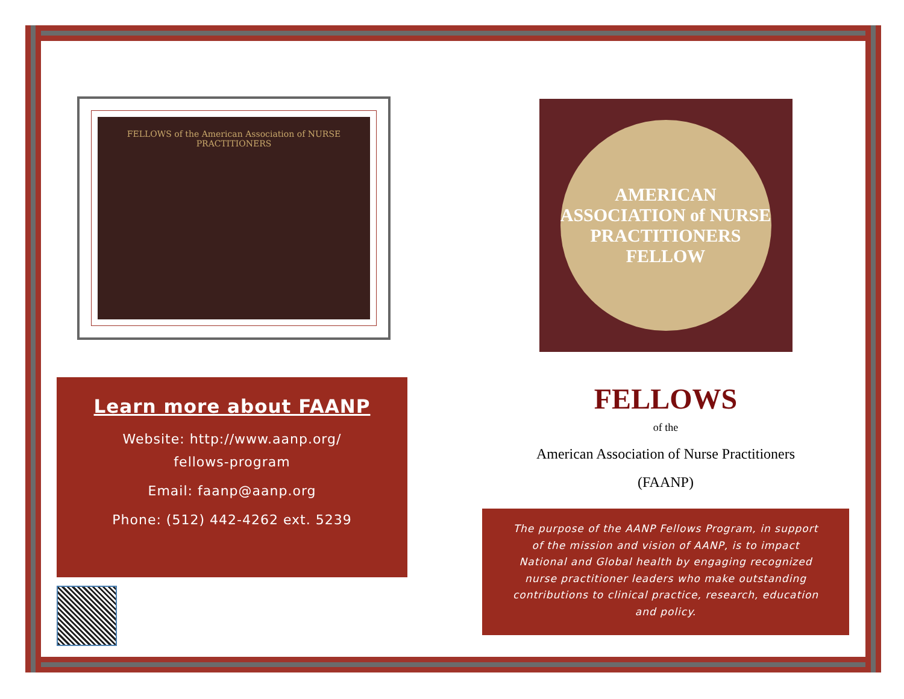FELLOWS of the American Association of NURSE PRACTITIONERS
Learn more about FAANP
Website: http://www.aanp.org/
fellows-program
Email: faanp@aanp.org
Phone: (512) 442-4262 ext. 5239
AMERICAN ASSOCIATION of NURSE PRACTITIONERS
FELLOW
FELLOWS
of the
American Association of Nurse Practitioners
(FAANP)
The purpose of the AANP Fellows Program, in support of the mission and vision of AANP, is to impact National and Global health by engaging recognized nurse practitioner leaders who make outstanding contributions to clinical practice, research, education and policy.